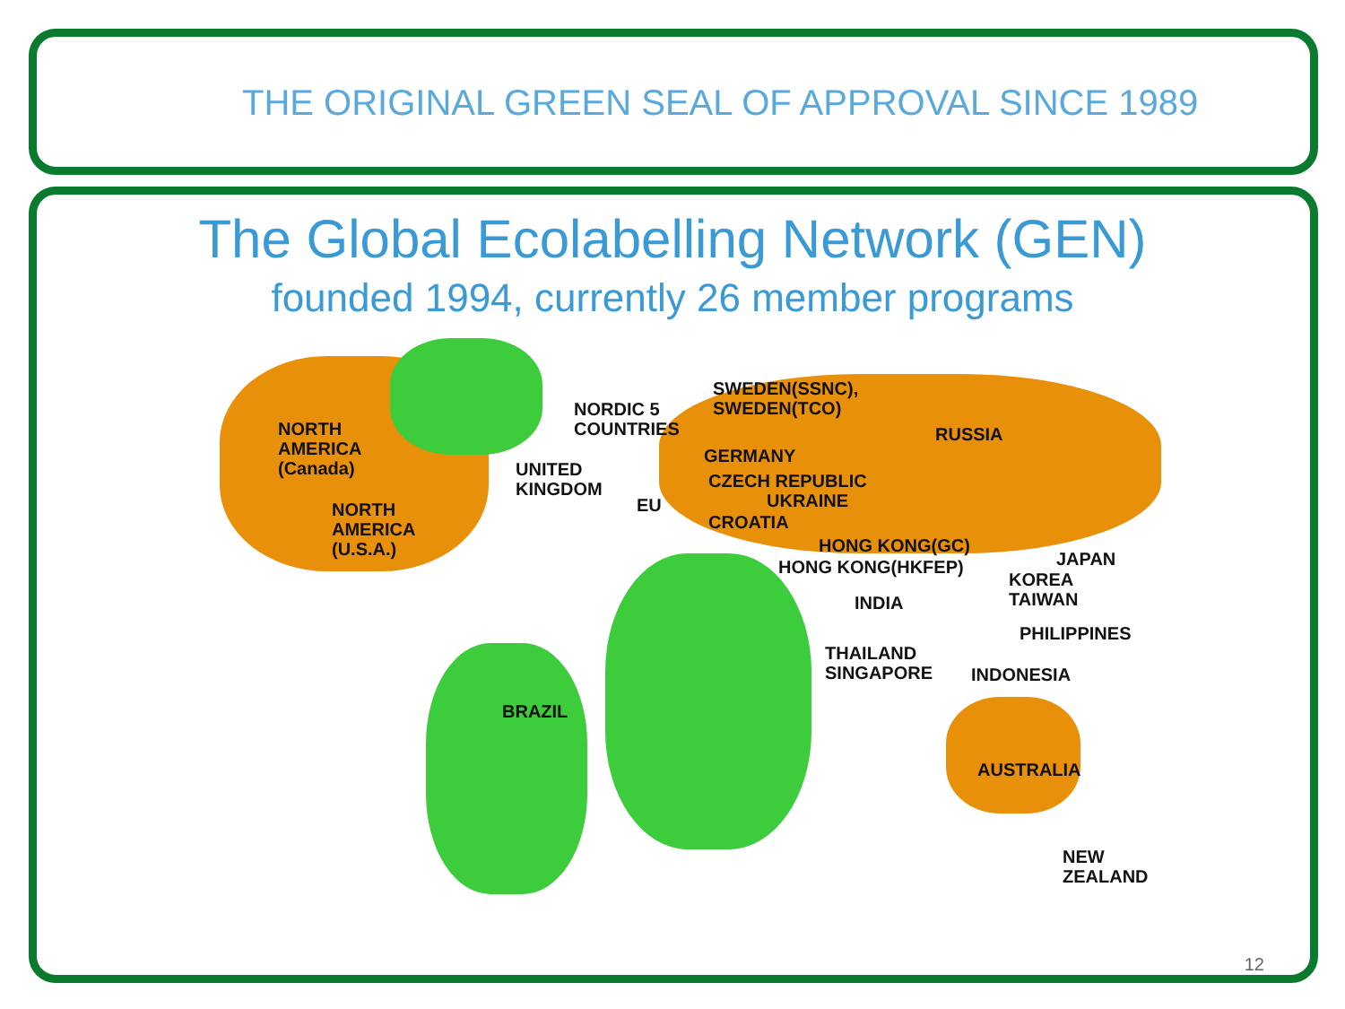THE ORIGINAL GREEN SEAL OF APPROVAL SINCE 1989
The Global Ecolabelling Network (GEN)
founded 1994, currently 26 member programs
NORTH
AMERICA
(Canada)
NORTH
AMERICA
(U.S.A.)
UNITED
KINGDOM
NORDIC 5
COUNTRIES
EU
SWEDEN(SSNC),
SWEDEN(TCO)
GERMANY
CZECH REPUBLIC
UKRAINE
CROATIA
RUSSIA
HONG KONG(GC)
HONG KONG(HKFEP) JAPAN
KOREA
TAIWAN
INDIA
PHILIPPINES
THAILAND
SINGAPORE
INDONESIA
BRAZIL
AUSTRALIA
NEW ZEALAND
12